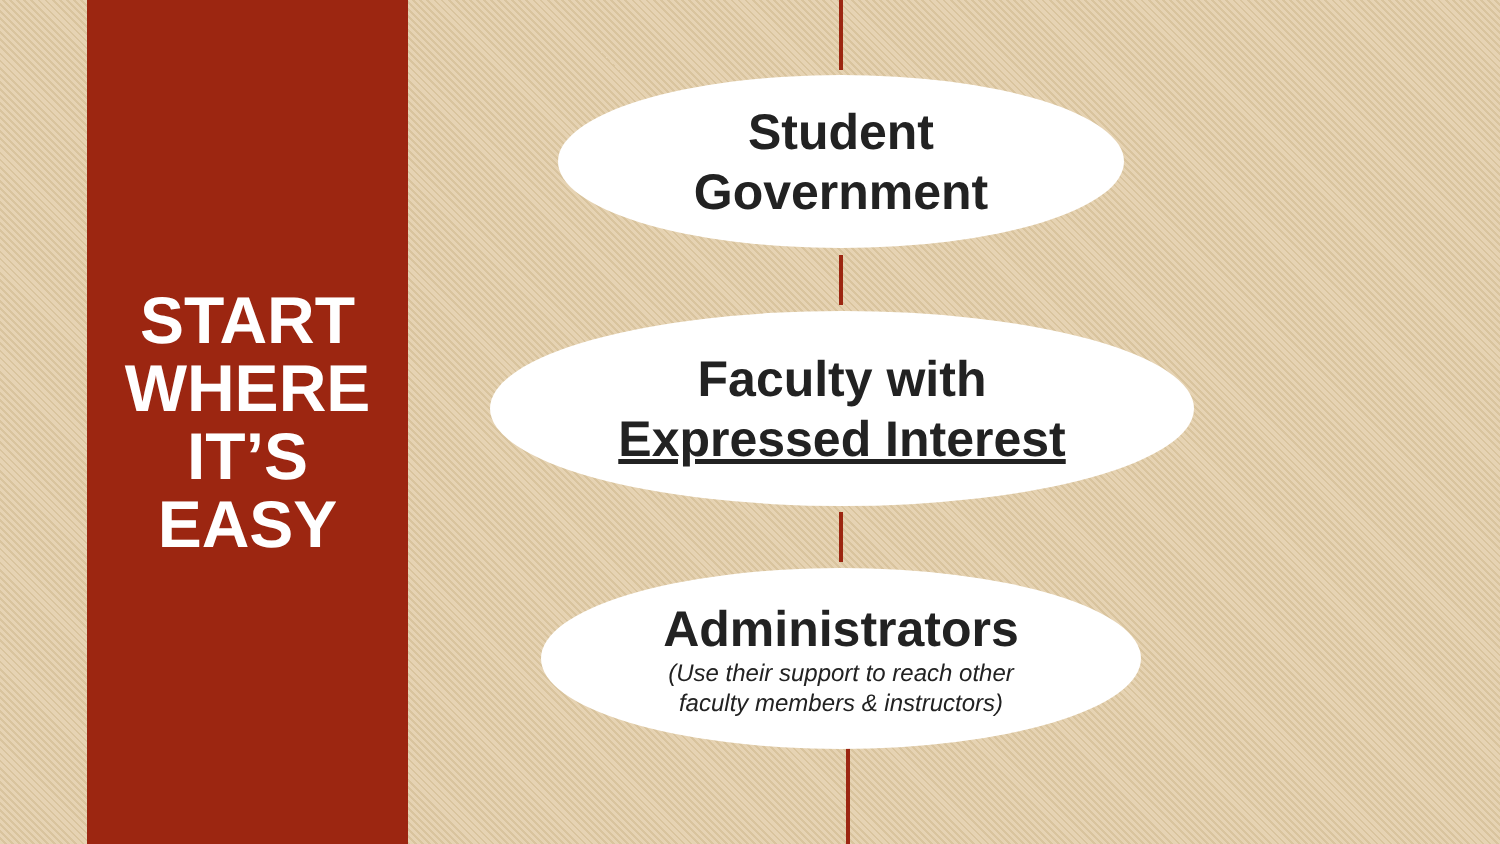START
WHERE
IT’S
EASY
Student
Government
Faculty with
Expressed Interest
Administrators
(Use their support to reach other
faculty members & instructors)